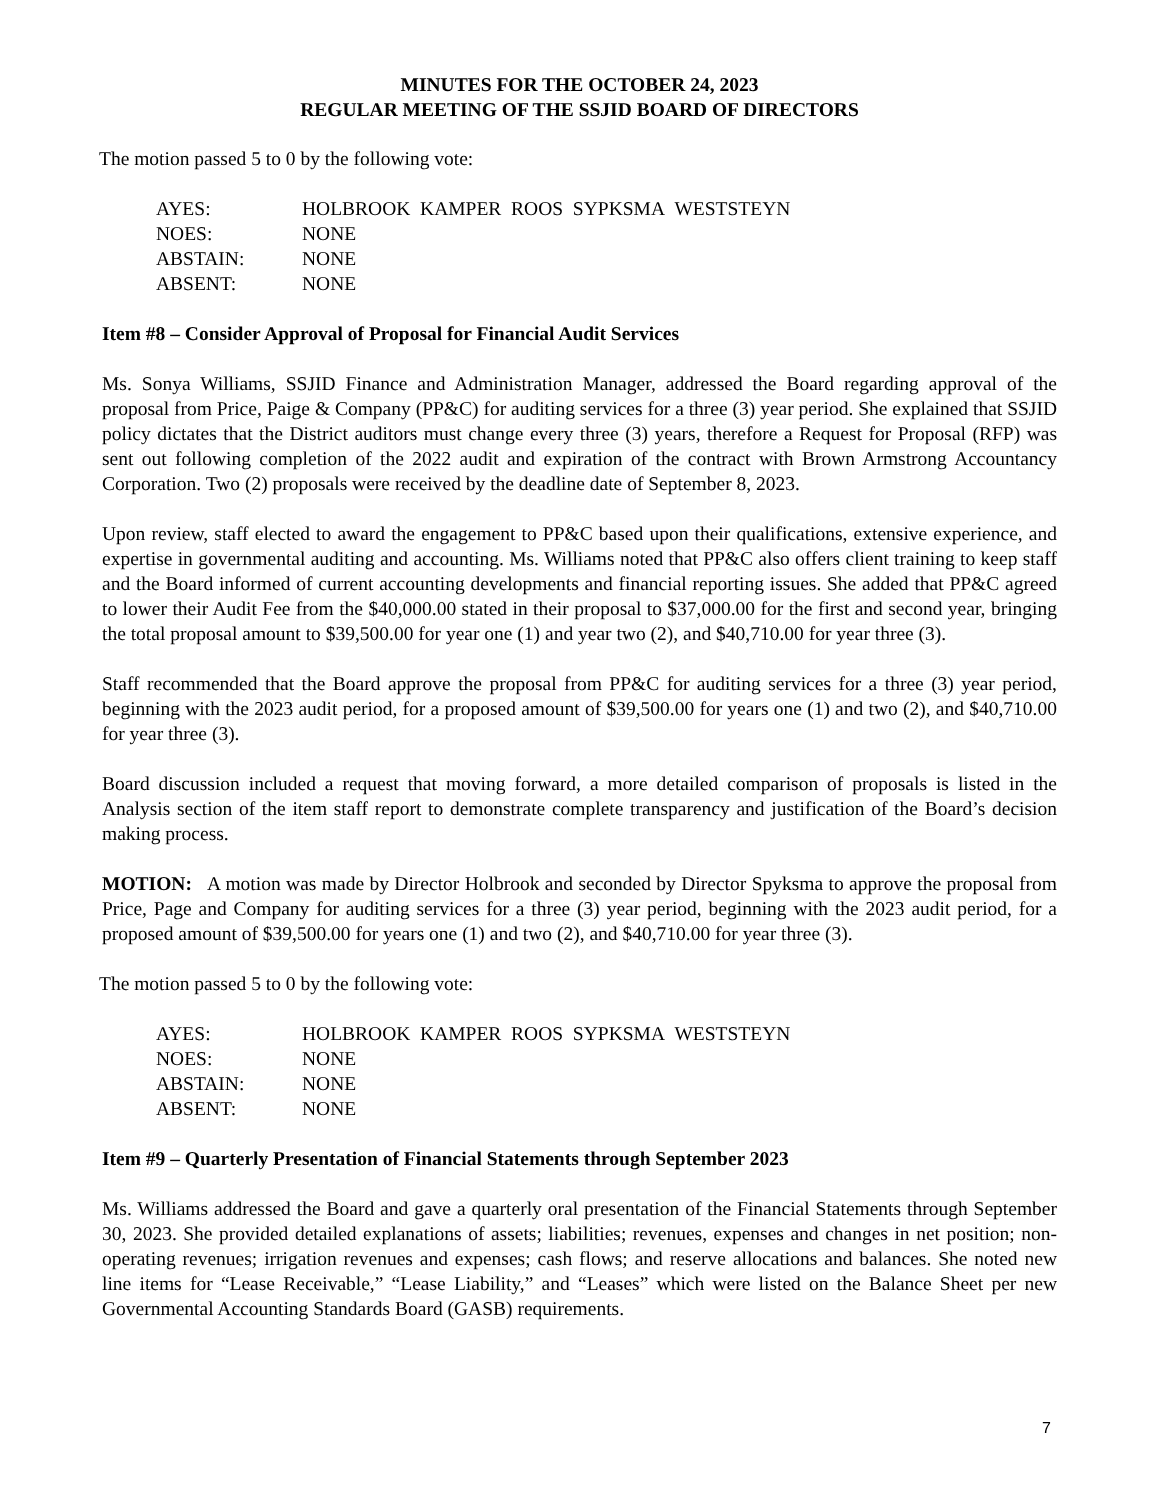MINUTES FOR THE OCTOBER 24, 2023
REGULAR MEETING OF THE SSJID BOARD OF DIRECTORS
The motion passed 5 to 0 by the following vote:
| AYES: | HOLBROOK KAMPER ROOS SYPKSMA WESTSTEYN |
| NOES: | NONE |
| ABSTAIN: | NONE |
| ABSENT: | NONE |
Item #8 – Consider Approval of Proposal for Financial Audit Services
Ms. Sonya Williams, SSJID Finance and Administration Manager, addressed the Board regarding approval of the proposal from Price, Paige & Company (PP&C) for auditing services for a three (3) year period. She explained that SSJID policy dictates that the District auditors must change every three (3) years, therefore a Request for Proposal (RFP) was sent out following completion of the 2022 audit and expiration of the contract with Brown Armstrong Accountancy Corporation. Two (2) proposals were received by the deadline date of September 8, 2023.
Upon review, staff elected to award the engagement to PP&C based upon their qualifications, extensive experience, and expertise in governmental auditing and accounting. Ms. Williams noted that PP&C also offers client training to keep staff and the Board informed of current accounting developments and financial reporting issues. She added that PP&C agreed to lower their Audit Fee from the $40,000.00 stated in their proposal to $37,000.00 for the first and second year, bringing the total proposal amount to $39,500.00 for year one (1) and year two (2), and $40,710.00 for year three (3).
Staff recommended that the Board approve the proposal from PP&C for auditing services for a three (3) year period, beginning with the 2023 audit period, for a proposed amount of $39,500.00 for years one (1) and two (2), and $40,710.00 for year three (3).
Board discussion included a request that moving forward, a more detailed comparison of proposals is listed in the Analysis section of the item staff report to demonstrate complete transparency and justification of the Board’s decision making process.
MOTION: A motion was made by Director Holbrook and seconded by Director Spyksma to approve the proposal from Price, Page and Company for auditing services for a three (3) year period, beginning with the 2023 audit period, for a proposed amount of $39,500.00 for years one (1) and two (2), and $40,710.00 for year three (3).
The motion passed 5 to 0 by the following vote:
| AYES: | HOLBROOK KAMPER ROOS SYPKSMA WESTSTEYN |
| NOES: | NONE |
| ABSTAIN: | NONE |
| ABSENT: | NONE |
Item #9 – Quarterly Presentation of Financial Statements through September 2023
Ms. Williams addressed the Board and gave a quarterly oral presentation of the Financial Statements through September 30, 2023. She provided detailed explanations of assets; liabilities; revenues, expenses and changes in net position; non-operating revenues; irrigation revenues and expenses; cash flows; and reserve allocations and balances. She noted new line items for “Lease Receivable,” “Lease Liability,” and “Leases” which were listed on the Balance Sheet per new Governmental Accounting Standards Board (GASB) requirements.
7